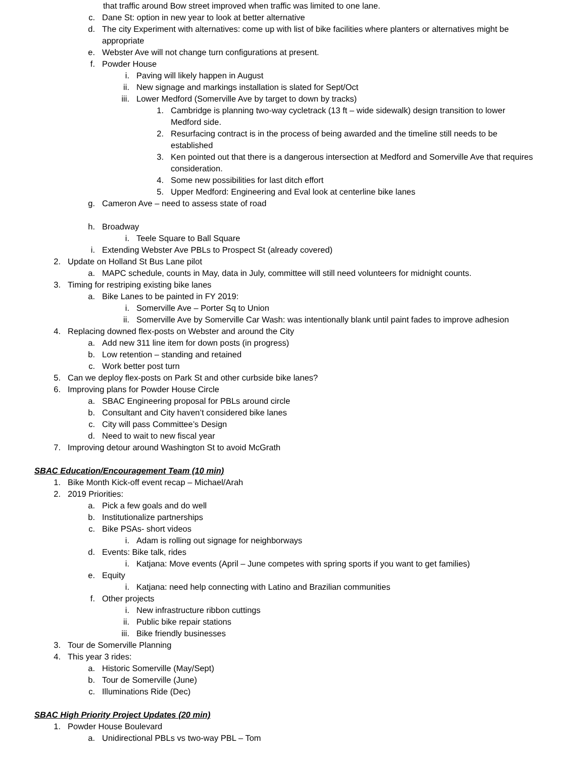that traffic around Bow street improved when traffic was limited to one lane.
c. Dane St: option in new year to look at better alternative
d. The city Experiment with alternatives: come up with list of bike facilities where planters or alternatives might be appropriate
e. Webster Ave will not change turn configurations at present.
f. Powder House
i. Paving will likely happen in August
ii. New signage and markings installation is slated for Sept/Oct
iii. Lower Medford (Somerville Ave by target to down by tracks)
1. Cambridge is planning two-way cycletrack (13 ft – wide sidewalk) design transition to lower Medford side.
2. Resurfacing contract is in the process of being awarded and the timeline still needs to be established
3. Ken pointed out that there is a dangerous intersection at Medford and Somerville Ave that requires consideration.
4. Some new possibilities for last ditch effort
5. Upper Medford: Engineering and Eval look at centerline bike lanes
g. Cameron Ave – need to assess state of road
h. Broadway
i. Teele Square to Ball Square
i. Extending Webster Ave PBLs to Prospect St (already covered)
2. Update on Holland St Bus Lane pilot
a. MAPC schedule, counts in May, data in July, committee will still need volunteers for midnight counts.
3. Timing for restriping existing bike lanes
a. Bike Lanes to be painted in FY 2019:
i. Somerville Ave – Porter Sq to Union
ii. Somerville Ave by Somerville Car Wash: was intentionally blank until paint fades to improve adhesion
4. Replacing downed flex-posts on Webster and around the City
a. Add new 311 line item for down posts (in progress)
b. Low retention – standing and retained
c. Work better post turn
5. Can we deploy flex-posts on Park St and other curbside bike lanes?
6. Improving plans for Powder House Circle
a. SBAC Engineering proposal for PBLs around circle
b. Consultant and City haven’t considered bike lanes
c. City will pass Committee’s Design
d. Need to wait to new fiscal year
7. Improving detour around Washington St to avoid McGrath
SBAC Education/Encouragement Team (10 min)
1. Bike Month Kick-off event recap – Michael/Arah
2. 2019 Priorities:
a. Pick a few goals and do well
b. Institutionalize partnerships
c. Bike PSAs- short videos
i. Adam is rolling out signage for neighborways
d. Events: Bike talk, rides
i. Katjana: Move events (April – June competes with spring sports if you want to get families)
e. Equity
i. Katjana: need help connecting with Latino and Brazilian communities
f. Other projects
i. New infrastructure ribbon cuttings
ii. Public bike repair stations
iii. Bike friendly businesses
3. Tour de Somerville Planning
4. This year 3 rides:
a. Historic Somerville (May/Sept)
b. Tour de Somerville (June)
c. Illuminations Ride (Dec)
SBAC High Priority Project Updates (20 min)
1. Powder House Boulevard
a. Unidirectional PBLs vs two-way PBL – Tom